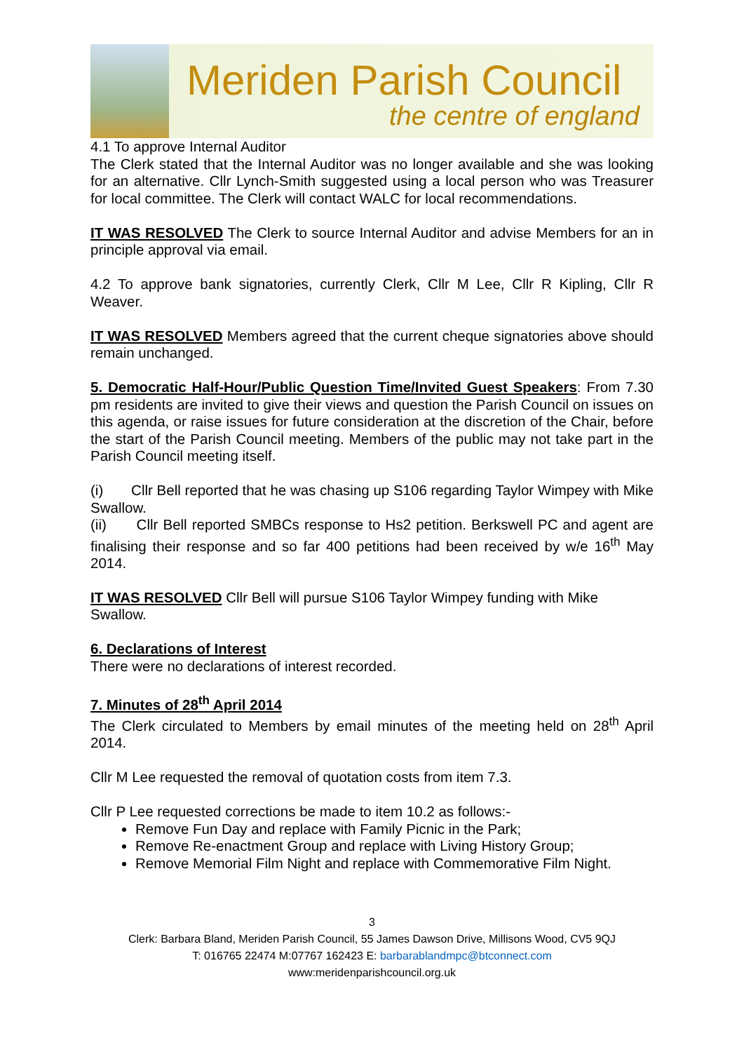Meriden Parish Council
the centre of england
4.1 To approve Internal Auditor
The Clerk stated that the Internal Auditor was no longer available and she was looking for an alternative. Cllr Lynch-Smith suggested using a local person who was Treasurer for local committee. The Clerk will contact WALC for local recommendations.
IT WAS RESOLVED The Clerk to source Internal Auditor and advise Members for an in principle approval via email.
4.2 To approve bank signatories, currently Clerk, Cllr M Lee, Cllr R Kipling, Cllr R Weaver.
IT WAS RESOLVED Members agreed that the current cheque signatories above should remain unchanged.
5. Democratic Half-Hour/Public Question Time/Invited Guest Speakers: From 7.30 pm residents are invited to give their views and question the Parish Council on issues on this agenda, or raise issues for future consideration at the discretion of the Chair, before the start of the Parish Council meeting. Members of the public may not take part in the Parish Council meeting itself.
(i) Cllr Bell reported that he was chasing up S106 regarding Taylor Wimpey with Mike Swallow.
(ii) Cllr Bell reported SMBCs response to Hs2 petition. Berkswell PC and agent are finalising their response and so far 400 petitions had been received by w/e 16<sup>th</sup> May 2014.
IT WAS RESOLVED Cllr Bell will pursue S106 Taylor Wimpey funding with Mike Swallow.
6. Declarations of Interest
There were no declarations of interest recorded.
7. Minutes of 28<sup>th</sup> April 2014
The Clerk circulated to Members by email minutes of the meeting held on 28<sup>th</sup> April 2014.
Cllr M Lee requested the removal of quotation costs from item 7.3.
Cllr P Lee requested corrections be made to item 10.2 as follows:-
Remove Fun Day and replace with Family Picnic in the Park;
Remove Re-enactment Group and replace with Living History Group;
Remove Memorial Film Night and replace with Commemorative Film Night.
3
Clerk: Barbara Bland, Meriden Parish Council, 55 James Dawson Drive, Millisons Wood, CV5 9QJ
T: 016765 22474 M:07767 162423 E: barbarablandmpc@btconnect.com
www:meridenparishcouncil.org.uk